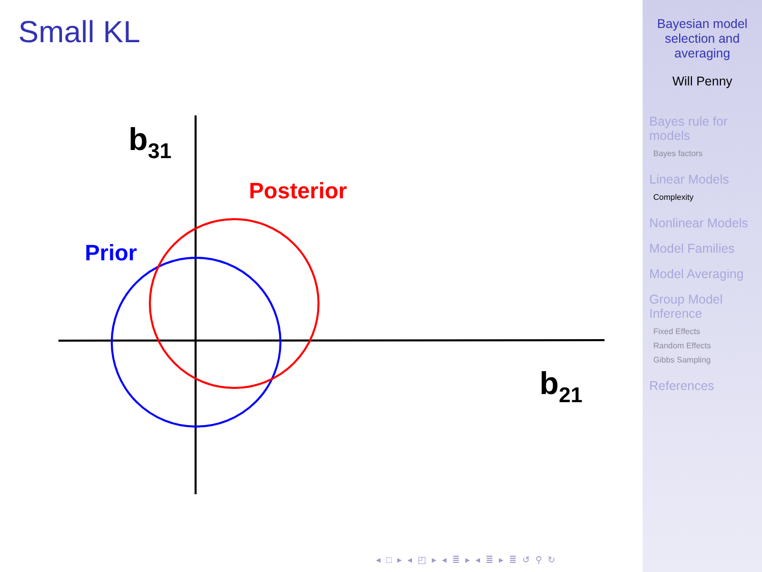Small KL
b31
b21
Posterior
Prior
◂ □ ▸ ◂ ◰ ▸ ◂ ≣ ▸ ◂ ≣ ▸ ≣ ↺ ⚲ ↻
Bayesian model
selection and
averaging
Will Penny
Bayes rule for
models
Bayes factors
Linear Models
Complexity
Nonlinear Models
Model Families
Model Averaging
Group Model
Inference
Fixed Effects
Random Effects
Gibbs Sampling
References